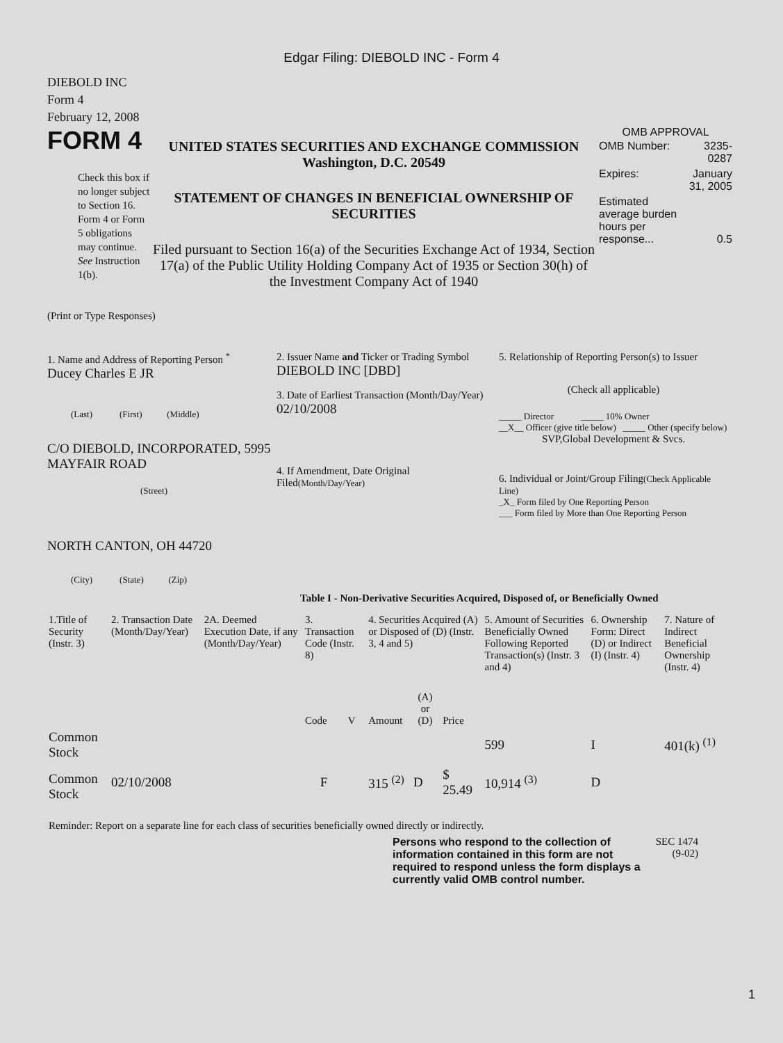Edgar Filing: DIEBOLD INC - Form 4
DIEBOLD INC
Form 4
February 12, 2008
FORM 4
Check this box if no longer subject to Section 16. Form 4 or Form 5 obligations may continue. See Instruction 1(b).
UNITED STATES SECURITIES AND EXCHANGE COMMISSION
Washington, D.C. 20549
STATEMENT OF CHANGES IN BENEFICIAL OWNERSHIP OF SECURITIES
Filed pursuant to Section 16(a) of the Securities Exchange Act of 1934, Section 17(a) of the Public Utility Holding Company Act of 1935 or Section 30(h) of the Investment Company Act of 1940
OMB APPROVAL
| OMB Number: | 3235-0287 |
| Expires: | January 31, 2005 |
| Estimated average burden hours per response... | 0.5 |
(Print or Type Responses)
1. Name and Address of Reporting Person <sup>*</sup>
Ducey Charles E JR
(Last) (First) (Middle)
C/O DIEBOLD, INCORPORATED, 5995 MAYFAIR ROAD
(Street)
NORTH CANTON, OH 44720
(City) (State) (Zip)
2. Issuer Name and Ticker or Trading Symbol
DIEBOLD INC [DBD]
3. Date of Earliest Transaction (Month/Day/Year)
02/10/2008
4. If Amendment, Date Original Filed(Month/Day/Year)
5. Relationship of Reporting Person(s) to Issuer
(Check all applicable)
_____ Director _____ 10% Owner
__X__ Officer (give title below) _____ Other (specify below)
SVP,Global Development & Svcs.
6. Individual or Joint/Group Filing(Check Applicable Line)
_X_ Form filed by One Reporting Person
___ Form filed by More than One Reporting Person
Table I - Non-Derivative Securities Acquired, Disposed of, or Beneficially Owned
| 1.Title of Security (Instr. 3) | 2. Transaction Date (Month/Day/Year) | 2A. Deemed Execution Date, if any (Month/Day/Year) | 3. Transaction Code (Instr. 8) | | 4. Securities Acquired (A) or Disposed of (D) (Instr. 3, 4 and 5) | | | 5. Amount of Securities Beneficially Owned Following Reported Transaction(s) (Instr. 3 and 4) | 6. Ownership Form: Direct (D) or Indirect (I) (Instr. 4) | 7. Nature of Indirect Beneficial Ownership (Instr. 4) |
| --- | --- | --- | --- | --- | --- | --- | --- | --- | --- | --- |
| | | | Code | V | Amount | (A) or (D) | Price | | | |
| Common Stock | | | | | | | | 599 | I | 401(k) <sup>(1)</sup> |
| Common Stock | 02/10/2008 | | F | | 315 <sup>(2)</sup> | D | $ 25.49 | 10,914 <sup>(3)</sup> | D | |
Reminder: Report on a separate line for each class of securities beneficially owned directly or indirectly.
Persons who respond to the collection of information contained in this form are not required to respond unless the form displays a currently valid OMB control number.
SEC 1474 (9-02)
1